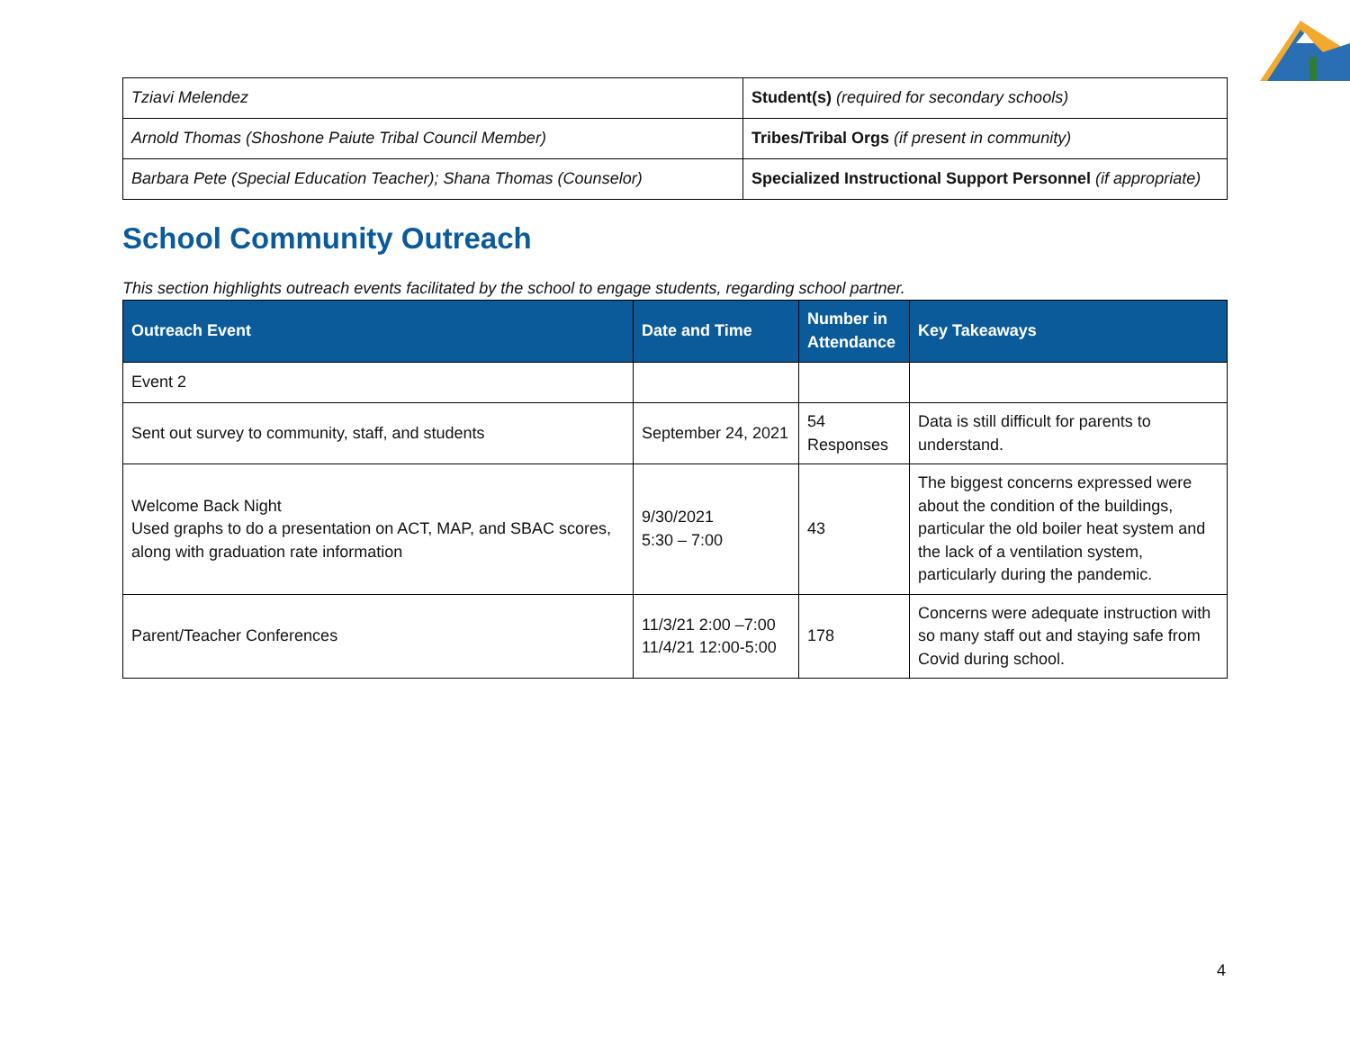| Tziavi Melendez | Student(s) (required for secondary schools) |
| Arnold Thomas (Shoshone Paiute Tribal Council Member) | Tribes/Tribal Orgs (if present in community) |
| Barbara Pete (Special Education Teacher); Shana Thomas (Counselor) | Specialized Instructional Support Personnel (if appropriate) |
School Community Outreach
This section highlights outreach events facilitated by the school to engage students, regarding school partner.
| Outreach Event | Date and Time | Number in Attendance | Key Takeaways |
| --- | --- | --- | --- |
| Event 2 | | | |
| Sent out survey to community, staff, and students | September 24, 2021 | 54 Responses | Data is still difficult for parents to understand. |
| Welcome Back Night Used graphs to do a presentation on ACT, MAP, and SBAC scores, along with graduation rate information | 9/30/2021 5:30 – 7:00 | 43 | The biggest concerns expressed were about the condition of the buildings, particular the old boiler heat system and the lack of a ventilation system, particularly during the pandemic. |
| Parent/Teacher Conferences | 11/3/21 2:00 –7:00 11/4/21 12:00-5:00 | 178 | Concerns were adequate instruction with so many staff out and staying safe from Covid during school. |
4